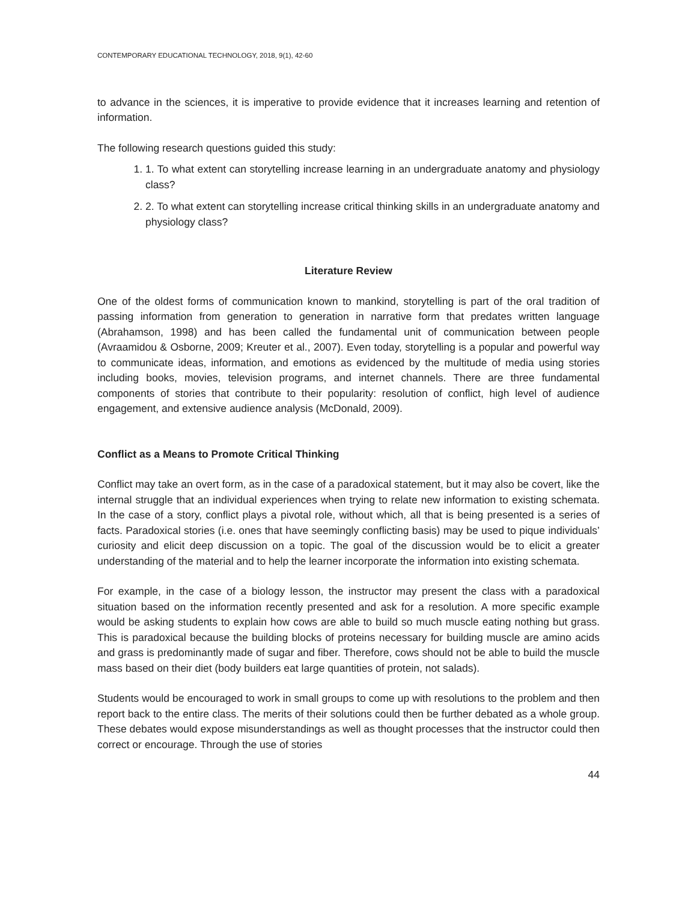CONTEMPORARY EDUCATIONAL TECHNOLOGY, 2018, 9(1), 42-60
to advance in the sciences, it is imperative to provide evidence that it increases learning and retention of information.
The following research questions guided this study:
1. 1. To what extent can storytelling increase learning in an undergraduate anatomy and physiology class?
2. 2. To what extent can storytelling increase critical thinking skills in an undergraduate anatomy and physiology class?
Literature Review
One of the oldest forms of communication known to mankind, storytelling is part of the oral tradition of passing information from generation to generation in narrative form that predates written language (Abrahamson, 1998) and has been called the fundamental unit of communication between people (Avraamidou & Osborne, 2009; Kreuter et al., 2007). Even today, storytelling is a popular and powerful way to communicate ideas, information, and emotions as evidenced by the multitude of media using stories including books, movies, television programs, and internet channels. There are three fundamental components of stories that contribute to their popularity: resolution of conflict, high level of audience engagement, and extensive audience analysis (McDonald, 2009).
Conflict as a Means to Promote Critical Thinking
Conflict may take an overt form, as in the case of a paradoxical statement, but it may also be covert, like the internal struggle that an individual experiences when trying to relate new information to existing schemata. In the case of a story, conflict plays a pivotal role, without which, all that is being presented is a series of facts. Paradoxical stories (i.e. ones that have seemingly conflicting basis) may be used to pique individuals’ curiosity and elicit deep discussion on a topic. The goal of the discussion would be to elicit a greater understanding of the material and to help the learner incorporate the information into existing schemata.
For example, in the case of a biology lesson, the instructor may present the class with a paradoxical situation based on the information recently presented and ask for a resolution. A more specific example would be asking students to explain how cows are able to build so much muscle eating nothing but grass. This is paradoxical because the building blocks of proteins necessary for building muscle are amino acids and grass is predominantly made of sugar and fiber. Therefore, cows should not be able to build the muscle mass based on their diet (body builders eat large quantities of protein, not salads).
Students would be encouraged to work in small groups to come up with resolutions to the problem and then report back to the entire class. The merits of their solutions could then be further debated as a whole group. These debates would expose misunderstandings as well as thought processes that the instructor could then correct or encourage. Through the use of stories
44